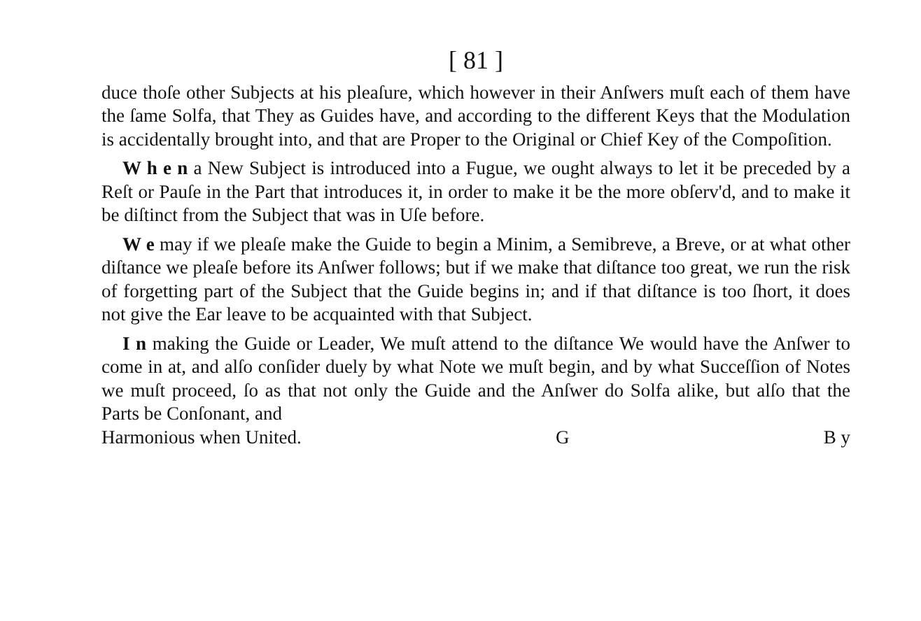[ 81 ]
duce thoſe other Subjects at his pleaſure, which however in their Anſwers muſt each of them have the ſame Solfa, that They as Guides have, and according to the different Keys that the Modulation is accidentally brought into, and that are Proper to the Original or Chief Key of the Compoſition.
W h e n a New Subject is introduced into a Fugue, we ought always to let it be preceded by a Reſt or Pauſe in the Part that introduces it, in order to make it be the more obſerv'd, and to make it be diſtinct from the Subject that was in Uſe before.
W e may if we pleaſe make the Guide to begin a Minim, a Semibreve, a Breve, or at what other diſtance we pleaſe before its Anſwer follows; but if we make that diſtance too great, we run the risk of forgetting part of the Subject that the Guide begins in; and if that diſtance is too ſhort, it does not give the Ear leave to be acquainted with that Subject.
I n making the Guide or Leader, We muſt attend to the diſtance We would have the Anſwer to come in at, and alſo conſider duely by what Note we muſt begin, and by what Succeſſion of Notes we muſt proceed, ſo as that not only the Guide and the Anſwer do Solfa alike, but alſo that the Parts be Conſonant, and
Harmonious when United. G B y